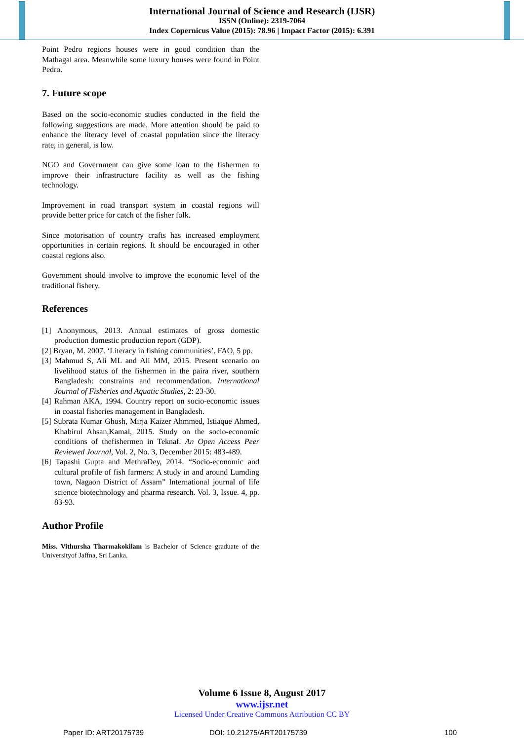International Journal of Science and Research (IJSR)
ISSN (Online): 2319-7064
Index Copernicus Value (2015): 78.96 | Impact Factor (2015): 6.391
Point Pedro regions houses were in good condition than the Mathagal area. Meanwhile some luxury houses were found in Point Pedro.
7. Future scope
Based on the socio-economic studies conducted in the field the following suggestions are made. More attention should be paid to enhance the literacy level of coastal population since the literacy rate, in general, is low.
NGO and Government can give some loan to the fishermen to improve their infrastructure facility as well as the fishing technology.
Improvement in road transport system in coastal regions will provide better price for catch of the fisher folk.
Since motorisation of country crafts has increased employment opportunities in certain regions. It should be encouraged in other coastal regions also.
Government should involve to improve the economic level of the traditional fishery.
References
[1] Anonymous, 2013. Annual estimates of gross domestic production domestic production report (GDP).
[2] Bryan, M. 2007. ‘Literacy in fishing communities’. FAO, 5 pp.
[3] Mahmud S, Ali ML and Ali MM, 2015. Present scenario on livelihood status of the fishermen in the paira river, southern Bangladesh: constraints and recommendation. International Journal of Fisheries and Aquatic Studies, 2: 23-30.
[4] Rahman AKA, 1994. Country report on socio-economic issues in coastal fisheries management in Bangladesh.
[5] Subrata Kumar Ghosh, Mirja Kaizer Ahmmed, Istiaque Ahmed, Khabirul Ahsan,Kamal, 2015. Study on the socio-economic conditions of thefishermen in Teknaf. An Open Access Peer Reviewed Journal, Vol. 2, No. 3, December 2015: 483-489.
[6] Tapashi Gupta and MethraDey, 2014. “Socio-economic and cultural profile of fish farmers: A study in and around Lumding town, Nagaon District of Assam” International journal of life science biotechnology and pharma research. Vol. 3, Issue. 4, pp. 83-93.
Author Profile
Miss. Vithursha Tharmakokilam is Bachelor of Science graduate of the Universityof Jaffna, Sri Lanka.
Volume 6 Issue 8, August 2017
www.ijsr.net
Licensed Under Creative Commons Attribution CC BY
Paper ID: ART20175739 DOI: 10.21275/ART20175739 100